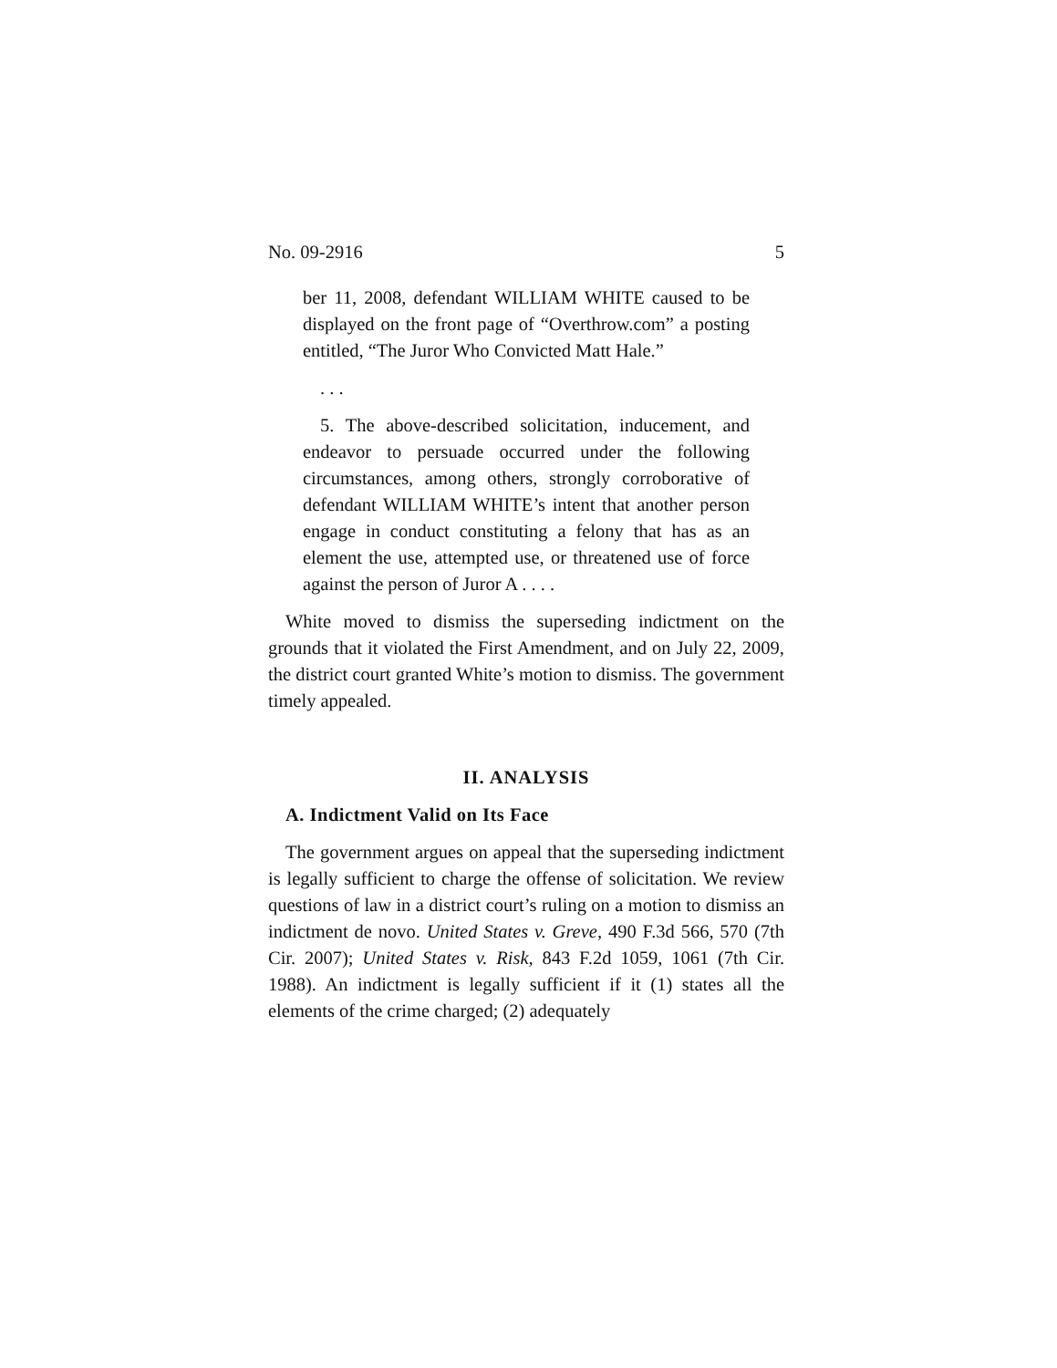No. 09-2916 5
ber 11, 2008, defendant WILLIAM WHITE caused to be displayed on the front page of “Overthrow.com” a posting entitled, “The Juror Who Convicted Matt Hale.”
. . .
5. The above-described solicitation, inducement, and endeavor to persuade occurred under the following circumstances, among others, strongly corroborative of defendant WILLIAM WHITE’s intent that another person engage in conduct constituting a felony that has as an element the use, attempted use, or threatened use of force against the person of Juror A . . . .
White moved to dismiss the superseding indictment on the grounds that it violated the First Amendment, and on July 22, 2009, the district court granted White’s motion to dismiss. The government timely appealed.
II. ANALYSIS
A. Indictment Valid on Its Face
The government argues on appeal that the superseding indictment is legally sufficient to charge the offense of solicitation. We review questions of law in a district court’s ruling on a motion to dismiss an indictment de novo. United States v. Greve, 490 F.3d 566, 570 (7th Cir. 2007); United States v. Risk, 843 F.2d 1059, 1061 (7th Cir. 1988). An indictment is legally sufficient if it (1) states all the elements of the crime charged; (2) adequately